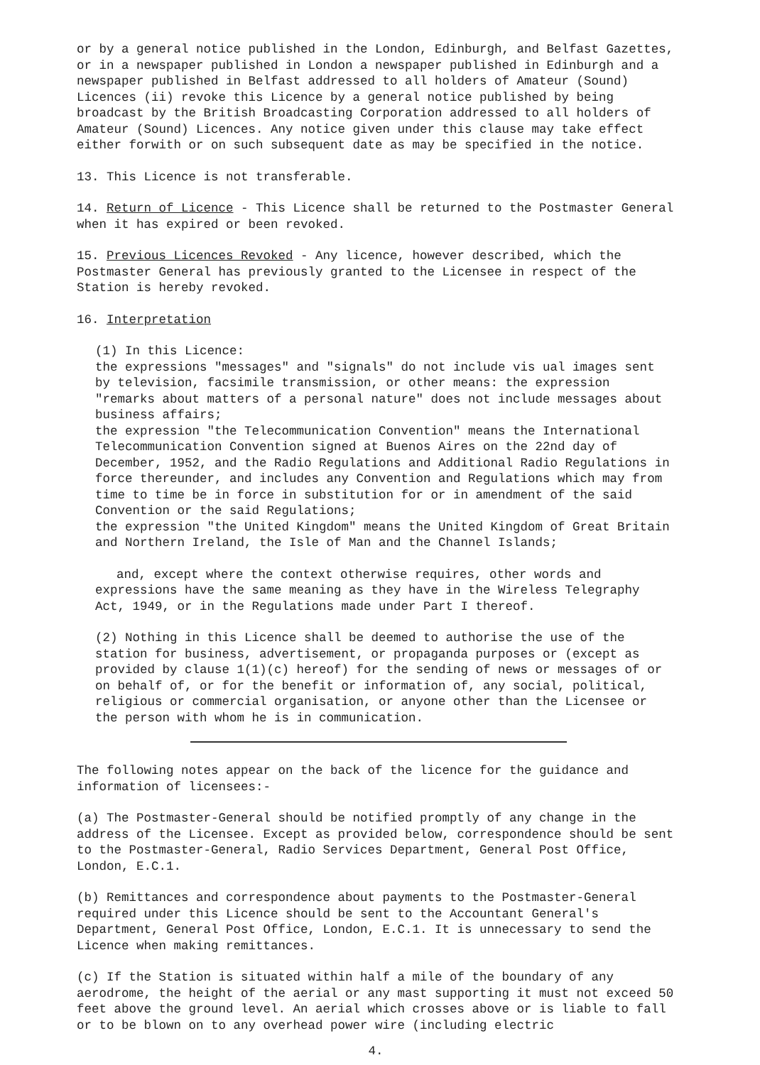or by a general notice published in the London, Edinburgh, and Belfast Gazettes, or in a newspaper published in London a newspaper published in Edinburgh and a newspaper published in Belfast addressed to all holders of Amateur (Sound) Licences (ii) revoke this Licence by a general notice published by being broadcast by the British Broadcasting Corporation addressed to all holders of Amateur (Sound) Licences. Any notice given under this clause may take effect either forwith or on such subsequent date as may be specified in the notice.
13. This Licence is not transferable.
14. Return of Licence - This Licence shall be returned to the Postmaster General when it has expired or been revoked.
15. Previous Licences Revoked - Any licence, however described, which the Postmaster General has previously granted to the Licensee in respect of the Station is hereby revoked.
16. Interpretation
(1) In this Licence:
the expressions "messages" and "signals" do not include vis ual images sent by television, facsimile transmission, or other means: the expression "remarks about matters of a personal nature" does not include messages about business affairs;
the expression "the Telecommunication Convention" means the International Telecommunication Convention signed at Buenos Aires on the 22nd day of December, 1952, and the Radio Regulations and Additional Radio Regulations in force thereunder, and includes any Convention and Regulations which may from time to time be in force in substitution for or in amendment of the said Convention or the said Regulations;
the expression "the United Kingdom" means the United Kingdom of Great Britain and Northern Ireland, the Isle of Man and the Channel Islands;
and, except where the context otherwise requires, other words and
expressions have the same meaning as they have in the Wireless Telegraphy Act, 1949, or in the Regulations made under Part I thereof.
(2) Nothing in this Licence shall be deemed to authorise the use of the station for business, advertisement, or propaganda purposes or (except as provided by clause 1(1)(c) hereof) for the sending of news or messages of or on behalf of, or for the benefit or information of, any social, political, religious or commercial organisation, or anyone other than the Licensee or the person with whom he is in communication.
The following notes appear on the back of the licence for the guidance and information of licensees:-
(a) The Postmaster-General should be notified promptly of any change in the address of the Licensee. Except as provided below, correspondence should be sent to the Postmaster-General, Radio Services Department, General Post Office, London, E.C.1.
(b) Remittances and correspondence about payments to the Postmaster-General required under this Licence should be sent to the Accountant General's Department, General Post Office, London, E.C.1. It is unnecessary to send the Licence when making remittances.
(c) If the Station is situated within half a mile of the boundary of any aerodrome, the height of the aerial or any mast supporting it must not exceed 50 feet above the ground level. An aerial which crosses above or is liable to fall or to be blown on to any overhead power wire (including electric
4.